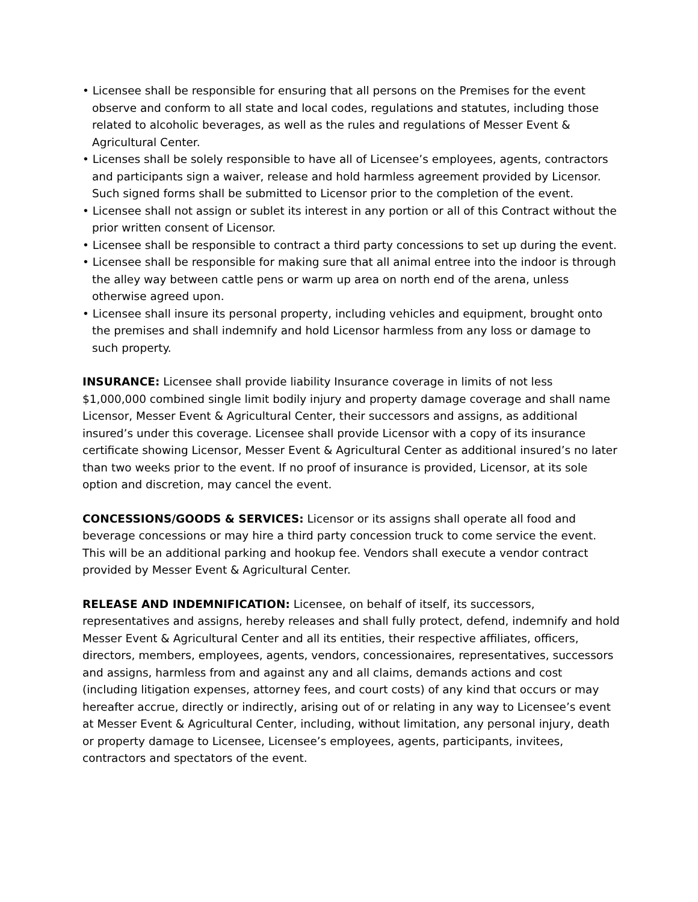• Licensee shall be responsible for ensuring that all persons on the Premises for the event observe and conform to all state and local codes, regulations and statutes, including those related to alcoholic beverages, as well as the rules and regulations of Messer Event & Agricultural Center.
• Licenses shall be solely responsible to have all of Licensee’s employees, agents, contractors and participants sign a waiver, release and hold harmless agreement provided by Licensor. Such signed forms shall be submitted to Licensor prior to the completion of the event.
• Licensee shall not assign or sublet its interest in any portion or all of this Contract without the prior written consent of Licensor.
• Licensee shall be responsible to contract a third party concessions to set up during the event.
• Licensee shall be responsible for making sure that all animal entree into the indoor is through the alley way between cattle pens or warm up area on north end of the arena, unless otherwise agreed upon.
• Licensee shall insure its personal property, including vehicles and equipment, brought onto the premises and shall indemnify and hold Licensor harmless from any loss or damage to such property.
INSURANCE: Licensee shall provide liability Insurance coverage in limits of not less $1,000,000 combined single limit bodily injury and property damage coverage and shall name Licensor, Messer Event & Agricultural Center, their successors and assigns, as additional insured’s under this coverage. Licensee shall provide Licensor with a copy of its insurance certificate showing Licensor, Messer Event & Agricultural Center as additional insured’s no later than two weeks prior to the event. If no proof of insurance is provided, Licensor, at its sole option and discretion, may cancel the event.
CONCESSIONS/GOODS & SERVICES: Licensor or its assigns shall operate all food and beverage concessions or may hire a third party concession truck to come service the event. This will be an additional parking and hookup fee. Vendors shall execute a vendor contract provided by Messer Event & Agricultural Center.
RELEASE AND INDEMNIFICATION: Licensee, on behalf of itself, its successors, representatives and assigns, hereby releases and shall fully protect, defend, indemnify and hold Messer Event & Agricultural Center and all its entities, their respective affiliates, officers, directors, members, employees, agents, vendors, concessionaires, representatives, successors and assigns, harmless from and against any and all claims, demands actions and cost (including litigation expenses, attorney fees, and court costs) of any kind that occurs or may hereafter accrue, directly or indirectly, arising out of or relating in any way to Licensee’s event at Messer Event & Agricultural Center, including, without limitation, any personal injury, death or property damage to Licensee, Licensee’s employees, agents, participants, invitees, contractors and spectators of the event.